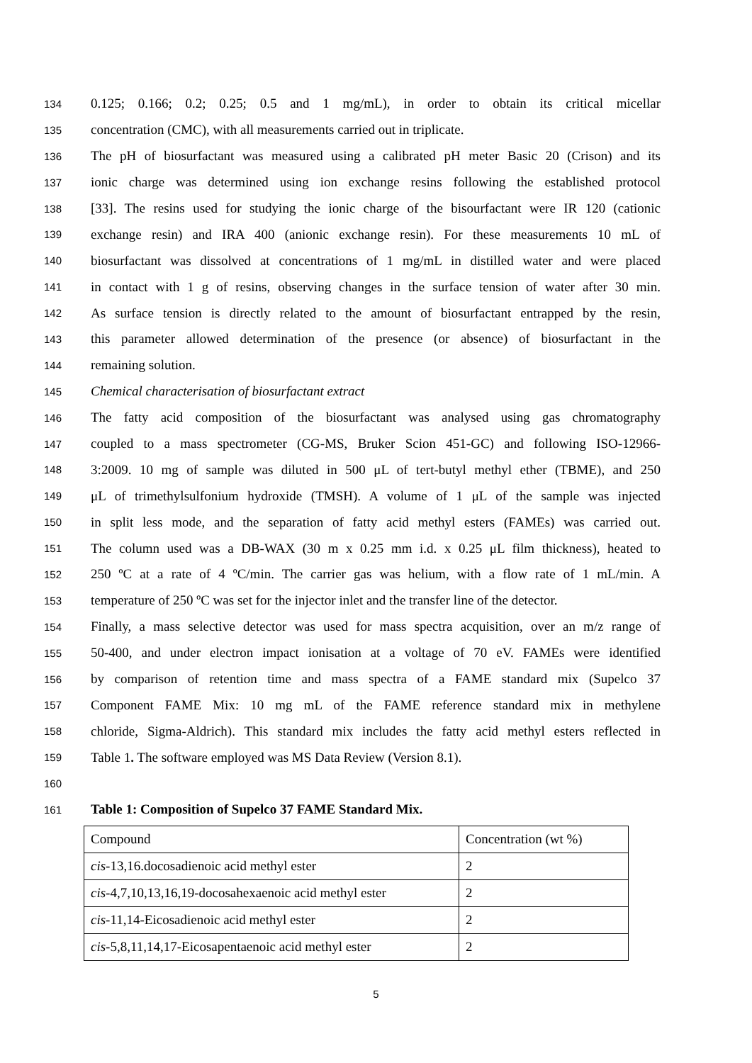134 0.125; 0.166; 0.2; 0.25; 0.5 and 1 mg/mL), in order to obtain its critical micellar
135 concentration (CMC), with all measurements carried out in triplicate.
136 The pH of biosurfactant was measured using a calibrated pH meter Basic 20 (Crison) and its
137 ionic charge was determined using ion exchange resins following the established protocol
138 [33]. The resins used for studying the ionic charge of the bisourfactant were IR 120 (cationic
139 exchange resin) and IRA 400 (anionic exchange resin). For these measurements 10 mL of
140 biosurfactant was dissolved at concentrations of 1 mg/mL in distilled water and were placed
141 in contact with 1 g of resins, observing changes in the surface tension of water after 30 min.
142 As surface tension is directly related to the amount of biosurfactant entrapped by the resin,
143 this parameter allowed determination of the presence (or absence) of biosurfactant in the
144 remaining solution.
145 Chemical characterisation of biosurfactant extract
146 The fatty acid composition of the biosurfactant was analysed using gas chromatography
147 coupled to a mass spectrometer (CG-MS, Bruker Scion 451-GC) and following ISO-12966-
148 3:2009. 10 mg of sample was diluted in 500 μL of tert-butyl methyl ether (TBME), and 250
149 μL of trimethylsulfonium hydroxide (TMSH). A volume of 1 μL of the sample was injected
150 in split less mode, and the separation of fatty acid methyl esters (FAMEs) was carried out.
151 The column used was a DB-WAX (30 m x 0.25 mm i.d. x 0.25 μL film thickness), heated to
152 250 ºC at a rate of 4 ºC/min. The carrier gas was helium, with a flow rate of 1 mL/min. A
153 temperature of 250 ºC was set for the injector inlet and the transfer line of the detector.
154 Finally, a mass selective detector was used for mass spectra acquisition, over an m/z range of
155 50-400, and under electron impact ionisation at a voltage of 70 eV. FAMEs were identified
156 by comparison of retention time and mass spectra of a FAME standard mix (Supelco 37
157 Component FAME Mix: 10 mg mL of the FAME reference standard mix in methylene
158 chloride, Sigma-Aldrich). This standard mix includes the fatty acid methyl esters reflected in
159 Table 1. The software employed was MS Data Review (Version 8.1).
160
161 Table 1: Composition of Supelco 37 FAME Standard Mix.
| Compound | Concentration (wt %) |
| cis -13,16.docosadienoic acid methyl ester | 2 |
| cis -4,7,10,13,16,19-docosahexaenoic acid methyl ester | 2 |
| cis -11,14-Eicosadienoic acid methyl ester | 2 |
| cis -5,8,11,14,17-Eicosapentaenoic acid methyl ester | 2 |
5